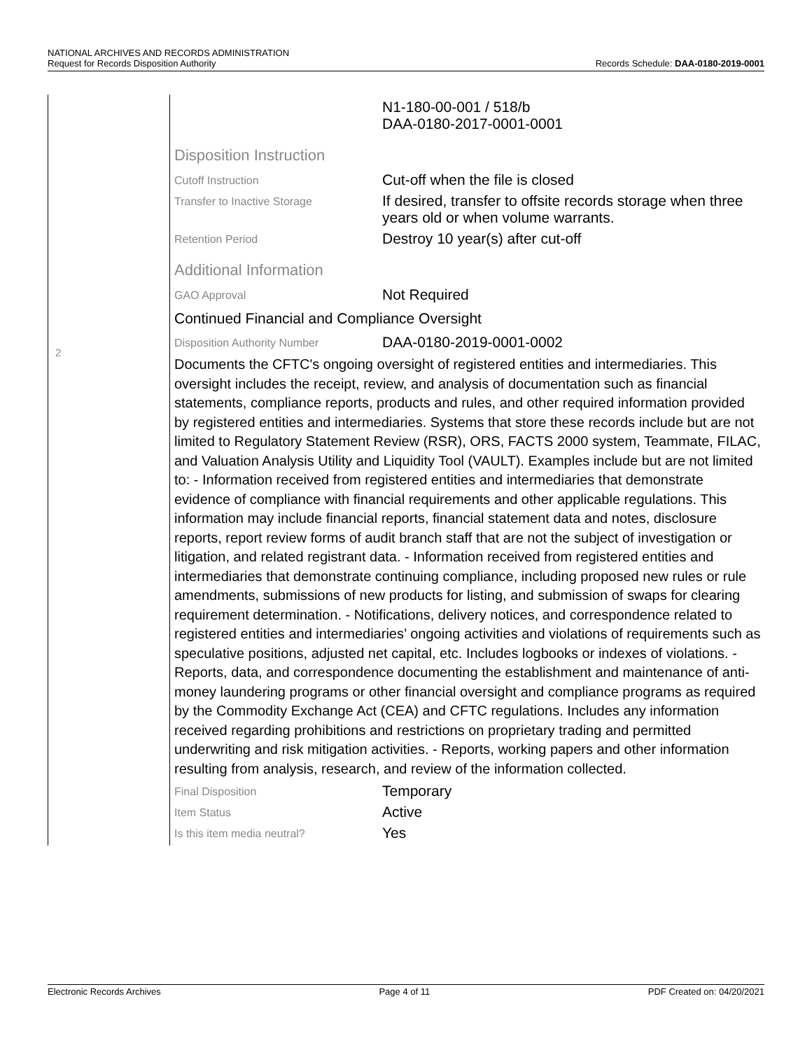NATIONAL ARCHIVES AND RECORDS ADMINISTRATION
Request for Records Disposition Authority
Records Schedule: DAA-0180-2019-0001
2
N1-180-00-001 / 518/b
DAA-0180-2017-0001-0001
Disposition Instruction
Cutoff Instruction
Cut-off when the file is closed
Transfer to Inactive Storage
If desired, transfer to offsite records storage when three years old or when volume warrants.
Retention Period
Destroy 10 year(s) after cut-off
Additional Information
GAO Approval
Not Required
Continued Financial and Compliance Oversight
Disposition Authority Number
DAA-0180-2019-0001-0002
Documents the CFTC's ongoing oversight of registered entities and intermediaries. This oversight includes the receipt, review, and analysis of documentation such as financial statements, compliance reports, products and rules, and other required information provided by registered entities and intermediaries. Systems that store these records include but are not limited to Regulatory Statement Review (RSR), ORS, FACTS 2000 system, Teammate, FILAC, and Valuation Analysis Utility and Liquidity Tool (VAULT). Examples include but are not limited to: - Information received from registered entities and intermediaries that demonstrate evidence of compliance with financial requirements and other applicable regulations. This information may include financial reports, financial statement data and notes, disclosure reports, report review forms of audit branch staff that are not the subject of investigation or litigation, and related registrant data. - Information received from registered entities and intermediaries that demonstrate continuing compliance, including proposed new rules or rule amendments, submissions of new products for listing, and submission of swaps for clearing requirement determination. - Notifications, delivery notices, and correspondence related to registered entities and intermediaries’ ongoing activities and violations of requirements such as speculative positions, adjusted net capital, etc. Includes logbooks or indexes of violations. - Reports, data, and correspondence documenting the establishment and maintenance of anti-money laundering programs or other financial oversight and compliance programs as required by the Commodity Exchange Act (CEA) and CFTC regulations. Includes any information received regarding prohibitions and restrictions on proprietary trading and permitted underwriting and risk mitigation activities. - Reports, working papers and other information resulting from analysis, research, and review of the information collected.
Final Disposition
Temporary
Item Status
Active
Is this item media neutral?
Yes
Electronic Records Archives Page 4 of 11 PDF Created on: 04/20/2021